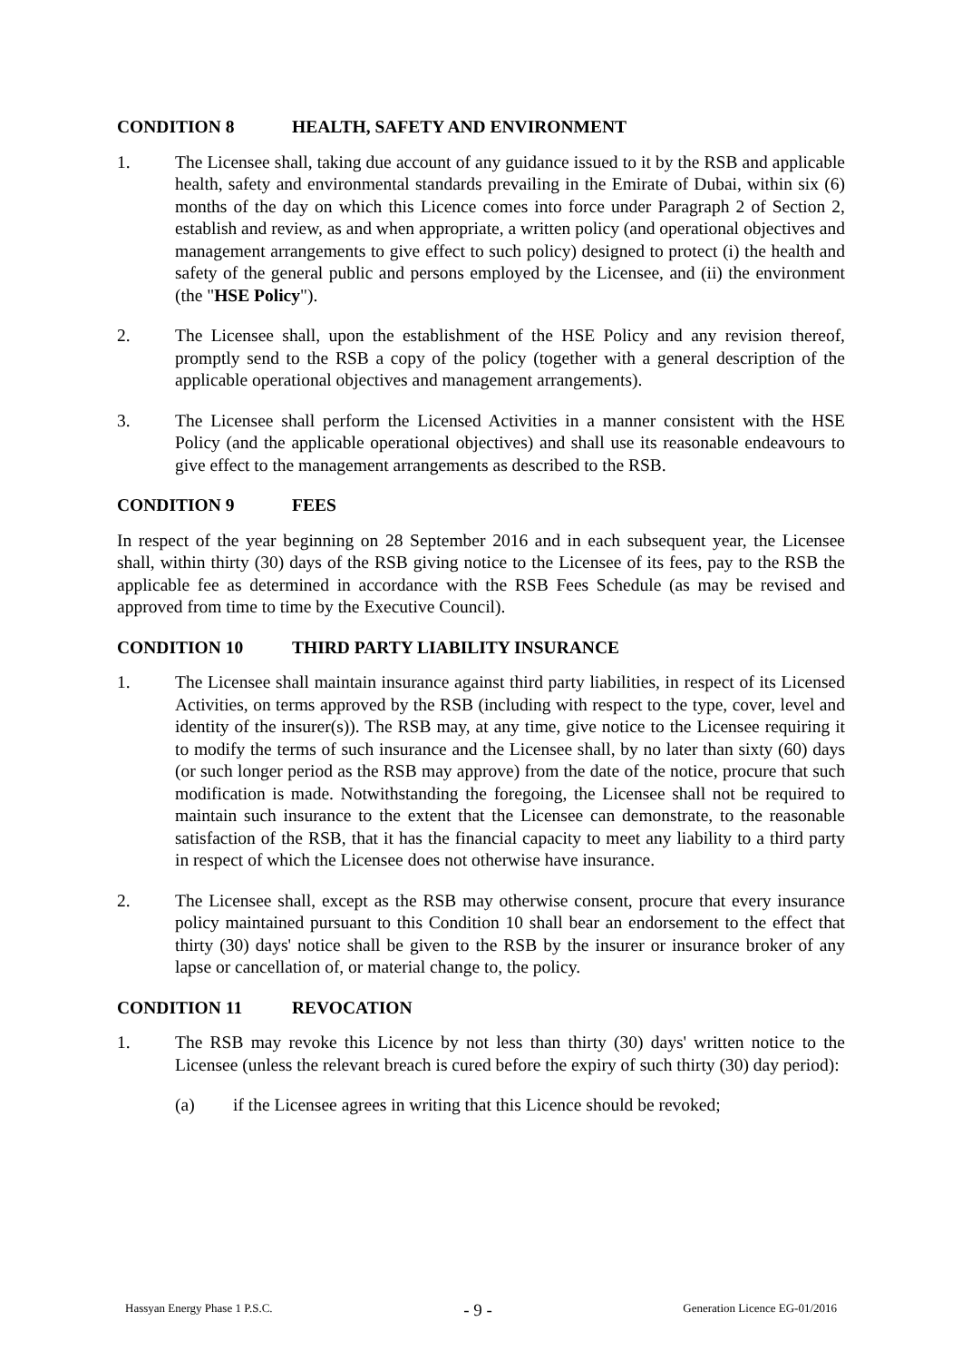CONDITION 8 HEALTH, SAFETY AND ENVIRONMENT
1. The Licensee shall, taking due account of any guidance issued to it by the RSB and applicable health, safety and environmental standards prevailing in the Emirate of Dubai, within six (6) months of the day on which this Licence comes into force under Paragraph 2 of Section 2, establish and review, as and when appropriate, a written policy (and operational objectives and management arrangements to give effect to such policy) designed to protect (i) the health and safety of the general public and persons employed by the Licensee, and (ii) the environment (the "HSE Policy").
2. The Licensee shall, upon the establishment of the HSE Policy and any revision thereof, promptly send to the RSB a copy of the policy (together with a general description of the applicable operational objectives and management arrangements).
3. The Licensee shall perform the Licensed Activities in a manner consistent with the HSE Policy (and the applicable operational objectives) and shall use its reasonable endeavours to give effect to the management arrangements as described to the RSB.
CONDITION 9 FEES
In respect of the year beginning on 28 September 2016 and in each subsequent year, the Licensee shall, within thirty (30) days of the RSB giving notice to the Licensee of its fees, pay to the RSB the applicable fee as determined in accordance with the RSB Fees Schedule (as may be revised and approved from time to time by the Executive Council).
CONDITION 10 THIRD PARTY LIABILITY INSURANCE
1. The Licensee shall maintain insurance against third party liabilities, in respect of its Licensed Activities, on terms approved by the RSB (including with respect to the type, cover, level and identity of the insurer(s)). The RSB may, at any time, give notice to the Licensee requiring it to modify the terms of such insurance and the Licensee shall, by no later than sixty (60) days (or such longer period as the RSB may approve) from the date of the notice, procure that such modification is made. Notwithstanding the foregoing, the Licensee shall not be required to maintain such insurance to the extent that the Licensee can demonstrate, to the reasonable satisfaction of the RSB, that it has the financial capacity to meet any liability to a third party in respect of which the Licensee does not otherwise have insurance.
2. The Licensee shall, except as the RSB may otherwise consent, procure that every insurance policy maintained pursuant to this Condition 10 shall bear an endorsement to the effect that thirty (30) days' notice shall be given to the RSB by the insurer or insurance broker of any lapse or cancellation of, or material change to, the policy.
CONDITION 11 REVOCATION
1. The RSB may revoke this Licence by not less than thirty (30) days' written notice to the Licensee (unless the relevant breach is cured before the expiry of such thirty (30) day period):
(a) if the Licensee agrees in writing that this Licence should be revoked;
Hassyan Energy Phase 1 P.S.C. - 9 - Generation Licence EG-01/2016